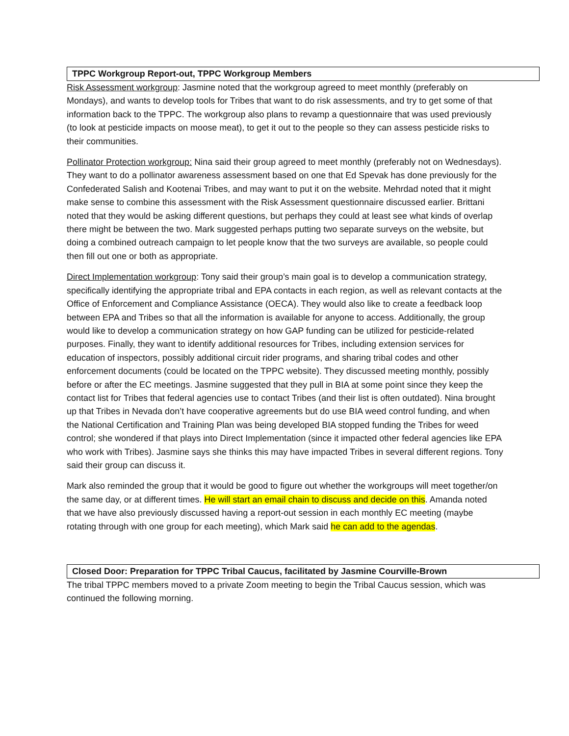TPPC Workgroup Report-out, TPPC Workgroup Members
Risk Assessment workgroup: Jasmine noted that the workgroup agreed to meet monthly (preferably on Mondays), and wants to develop tools for Tribes that want to do risk assessments, and try to get some of that information back to the TPPC. The workgroup also plans to revamp a questionnaire that was used previously (to look at pesticide impacts on moose meat), to get it out to the people so they can assess pesticide risks to their communities.
Pollinator Protection workgroup: Nina said their group agreed to meet monthly (preferably not on Wednesdays). They want to do a pollinator awareness assessment based on one that Ed Spevak has done previously for the Confederated Salish and Kootenai Tribes, and may want to put it on the website. Mehrdad noted that it might make sense to combine this assessment with the Risk Assessment questionnaire discussed earlier. Brittani noted that they would be asking different questions, but perhaps they could at least see what kinds of overlap there might be between the two. Mark suggested perhaps putting two separate surveys on the website, but doing a combined outreach campaign to let people know that the two surveys are available, so people could then fill out one or both as appropriate.
Direct Implementation workgroup: Tony said their group’s main goal is to develop a communication strategy, specifically identifying the appropriate tribal and EPA contacts in each region, as well as relevant contacts at the Office of Enforcement and Compliance Assistance (OECA). They would also like to create a feedback loop between EPA and Tribes so that all the information is available for anyone to access. Additionally, the group would like to develop a communication strategy on how GAP funding can be utilized for pesticide-related purposes. Finally, they want to identify additional resources for Tribes, including extension services for education of inspectors, possibly additional circuit rider programs, and sharing tribal codes and other enforcement documents (could be located on the TPPC website). They discussed meeting monthly, possibly before or after the EC meetings. Jasmine suggested that they pull in BIA at some point since they keep the contact list for Tribes that federal agencies use to contact Tribes (and their list is often outdated). Nina brought up that Tribes in Nevada don’t have cooperative agreements but do use BIA weed control funding, and when the National Certification and Training Plan was being developed BIA stopped funding the Tribes for weed control; she wondered if that plays into Direct Implementation (since it impacted other federal agencies like EPA who work with Tribes). Jasmine says she thinks this may have impacted Tribes in several different regions. Tony said their group can discuss it.
Mark also reminded the group that it would be good to figure out whether the workgroups will meet together/on the same day, or at different times. He will start an email chain to discuss and decide on this. Amanda noted that we have also previously discussed having a report-out session in each monthly EC meeting (maybe rotating through with one group for each meeting), which Mark said he can add to the agendas.
Closed Door: Preparation for TPPC Tribal Caucus, facilitated by Jasmine Courville-Brown
The tribal TPPC members moved to a private Zoom meeting to begin the Tribal Caucus session, which was continued the following morning.